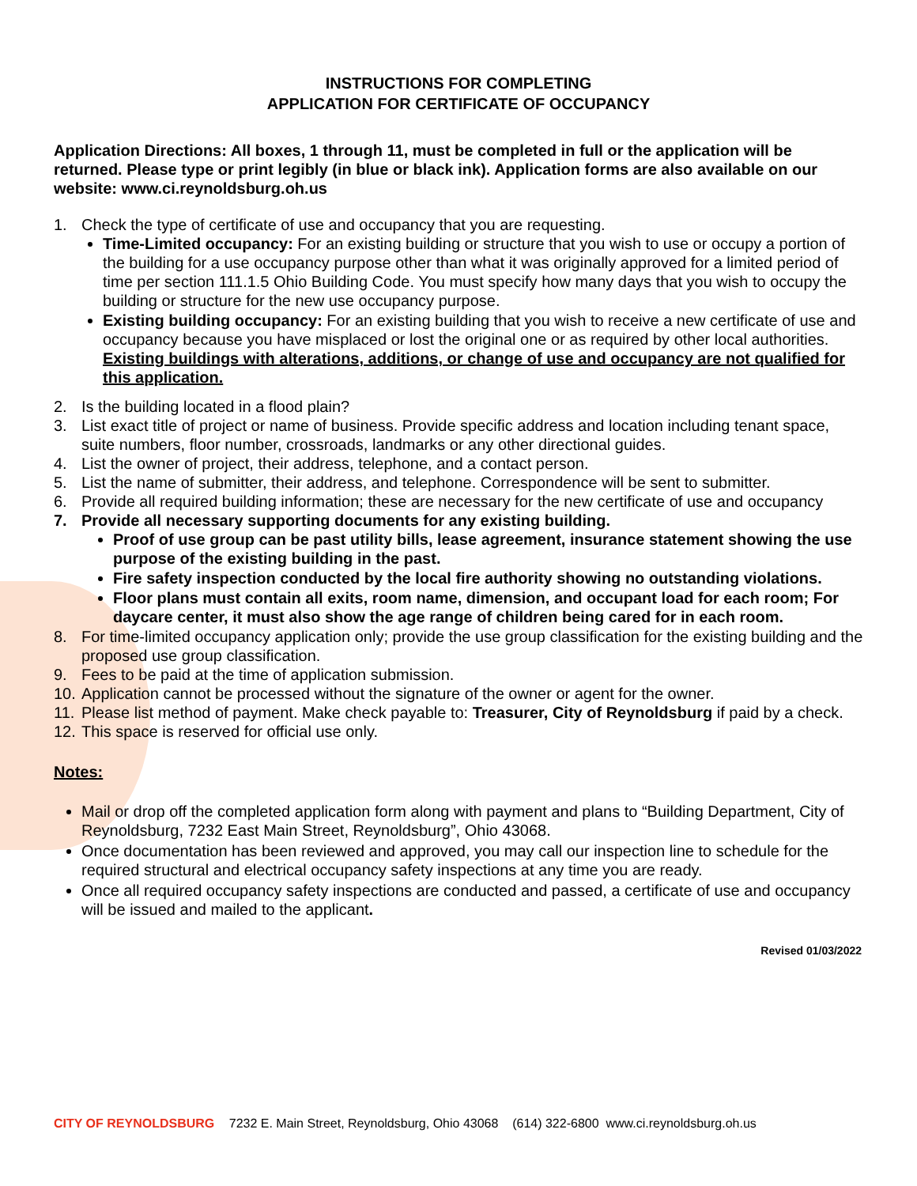INSTRUCTIONS FOR COMPLETING
APPLICATION FOR CERTIFICATE OF OCCUPANCY
Application Directions: All boxes, 1 through 11, must be completed in full or the application will be returned. Please type or print legibly (in blue or black ink). Application forms are also available on our website: www.ci.reynoldsburg.oh.us
1. Check the type of certificate of use and occupancy that you are requesting.
Time-Limited occupancy: For an existing building or structure that you wish to use or occupy a portion of the building for a use occupancy purpose other than what it was originally approved for a limited period of time per section 111.1.5 Ohio Building Code. You must specify how many days that you wish to occupy the building or structure for the new use occupancy purpose.
Existing building occupancy: For an existing building that you wish to receive a new certificate of use and occupancy because you have misplaced or lost the original one or as required by other local authorities. Existing buildings with alterations, additions, or change of use and occupancy are not qualified for this application.
2. Is the building located in a flood plain?
3. List exact title of project or name of business. Provide specific address and location including tenant space, suite numbers, floor number, crossroads, landmarks or any other directional guides.
4. List the owner of project, their address, telephone, and a contact person.
5. List the name of submitter, their address, and telephone. Correspondence will be sent to submitter.
6. Provide all required building information; these are necessary for the new certificate of use and occupancy
7. Provide all necessary supporting documents for any existing building.
Proof of use group can be past utility bills, lease agreement, insurance statement showing the use purpose of the existing building in the past.
Fire safety inspection conducted by the local fire authority showing no outstanding violations.
Floor plans must contain all exits, room name, dimension, and occupant load for each room; For daycare center, it must also show the age range of children being cared for in each room.
8. For time-limited occupancy application only; provide the use group classification for the existing building and the proposed use group classification.
9. Fees to be paid at the time of application submission.
10. Application cannot be processed without the signature of the owner or agent for the owner.
11. Please list method of payment. Make check payable to: Treasurer, City of Reynoldsburg if paid by a check.
12. This space is reserved for official use only.
Notes:
Mail or drop off the completed application form along with payment and plans to “Building Department, City of Reynoldsburg, 7232 East Main Street, Reynoldsburg”, Ohio 43068.
Once documentation has been reviewed and approved, you may call our inspection line to schedule for the required structural and electrical occupancy safety inspections at any time you are ready.
Once all required occupancy safety inspections are conducted and passed, a certificate of use and occupancy will be issued and mailed to the applicant.
Revised 01/03/2022
CITY OF REYNOLDSBURG 7232 E. Main Street, Reynoldsburg, Ohio 43068 (614) 322-6800 www.ci.reynoldsburg.oh.us